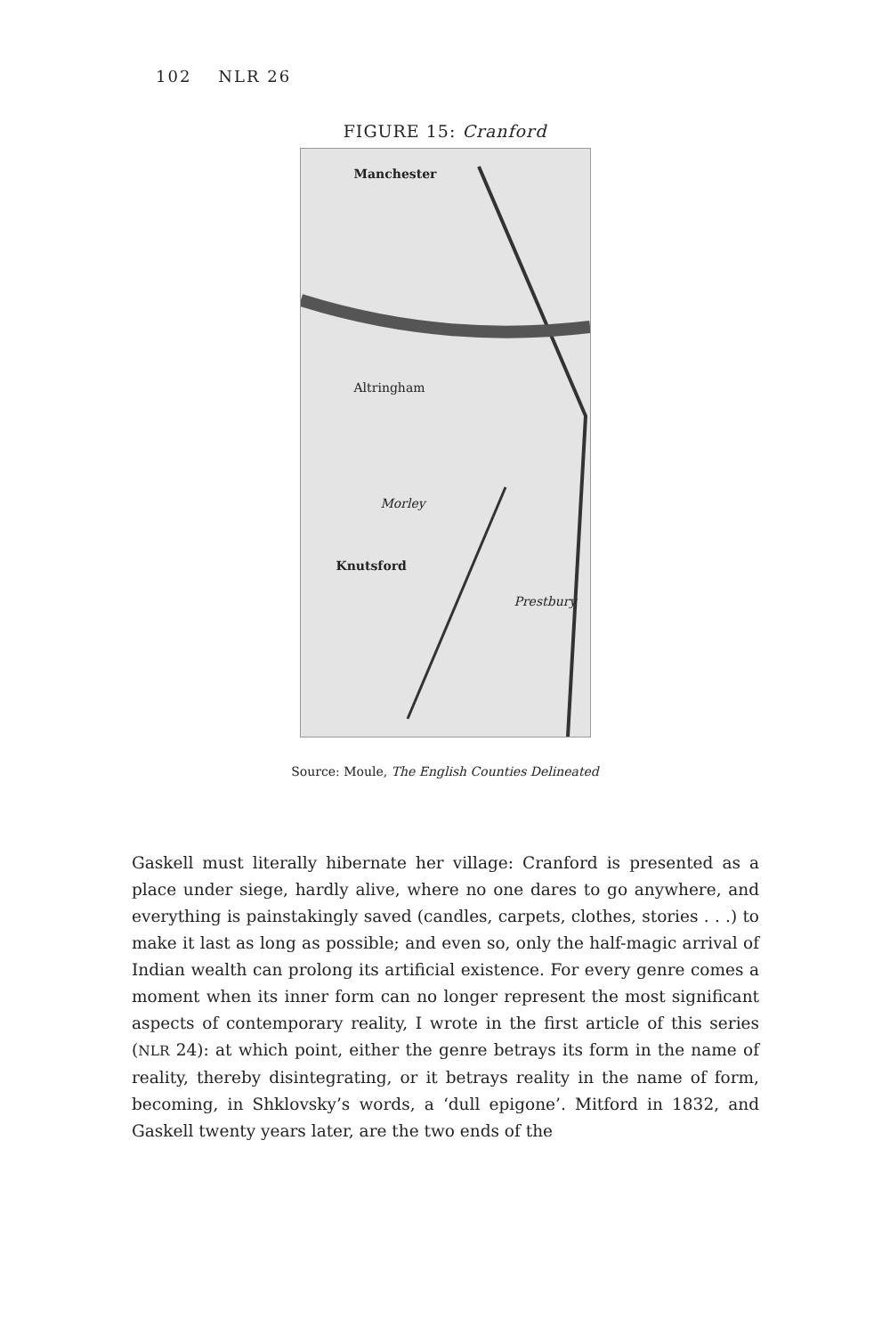102 NLR 26
FIGURE 15: Cranford
Manchester
Altringham
Knutsford
Morley
Prestbury
Source: Moule, The English Counties Delineated
Gaskell must literally hibernate her village: Cranford is presented as a place under siege, hardly alive, where no one dares to go anywhere, and everything is painstakingly saved (candles, carpets, clothes, stories . . .) to make it last as long as possible; and even so, only the half-magic arrival of Indian wealth can prolong its artificial existence. For every genre comes a moment when its inner form can no longer represent the most significant aspects of contemporary reality, I wrote in the first article of this series (NLR 24): at which point, either the genre betrays its form in the name of reality, thereby disintegrating, or it betrays reality in the name of form, becoming, in Shklovsky’s words, a ‘dull epigone’. Mitford in 1832, and Gaskell twenty years later, are the two ends of the